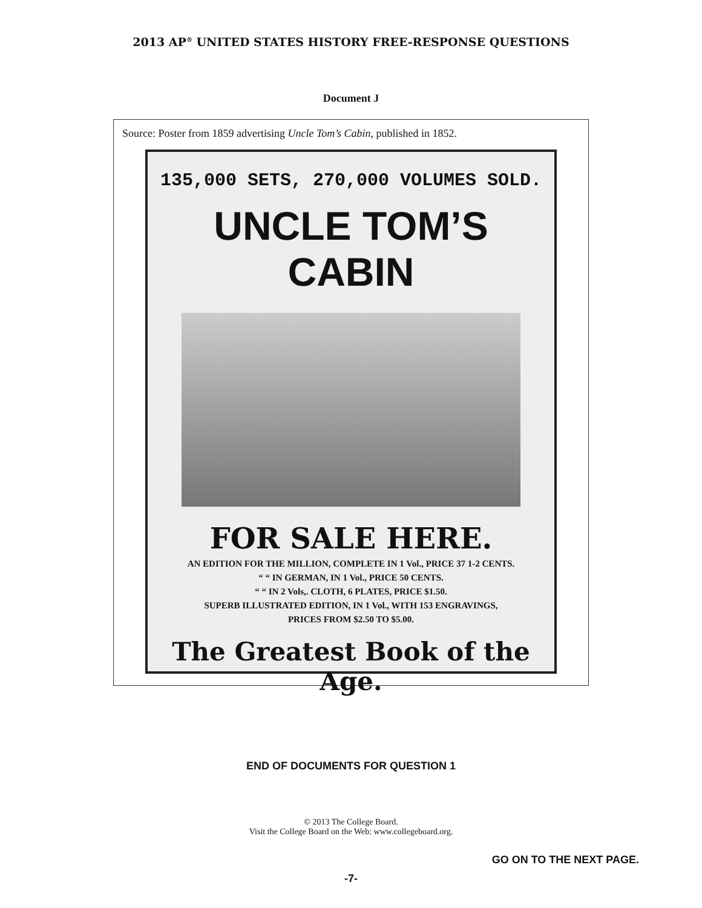2013 AP<sup>®</sup> UNITED STATES HISTORY FREE-RESPONSE QUESTIONS
Document J
Source: Poster from 1859 advertising Uncle Tom’s Cabin, published in 1852.
135,000 SETS, 270,000 VOLUMES SOLD.
UNCLE TOM’S CABIN
FOR SALE HERE.
AN EDITION FOR THE MILLION, COMPLETE IN 1 Vol., PRICE 37 1-2 CENTS.
“ “ IN GERMAN, IN 1 Vol., PRICE 50 CENTS.
“ “ IN 2 Vols,. CLOTH, 6 PLATES, PRICE $1.50.
SUPERB ILLUSTRATED EDITION, IN 1 Vol., WITH 153 ENGRAVINGS,
PRICES FROM $2.50 TO $5.00.
The Greatest Book of the Age.
END OF DOCUMENTS FOR QUESTION 1
© 2013 The College Board.
Visit the College Board on the Web: www.collegeboard.org.
GO ON TO THE NEXT PAGE.
-7-